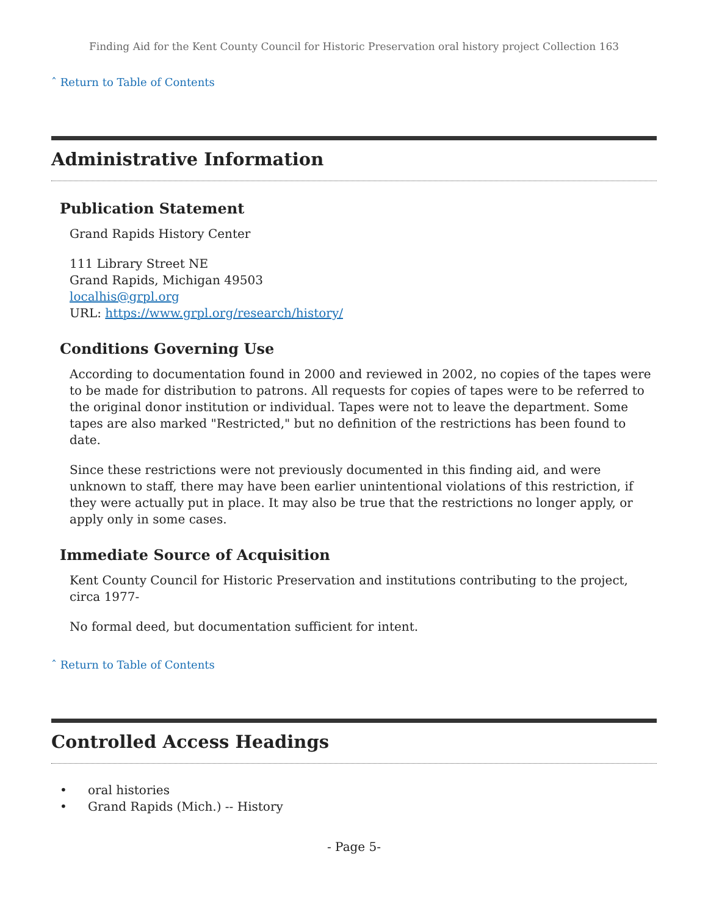Finding Aid for the Kent County Council for Historic Preservation oral history project Collection 163
ˆ Return to Table of Contents
Administrative Information
Publication Statement
Grand Rapids History Center
111 Library Street NE
Grand Rapids, Michigan 49503
localhis@grpl.org
URL: https://www.grpl.org/research/history/
Conditions Governing Use
According to documentation found in 2000 and reviewed in 2002, no copies of the tapes were to be made for distribution to patrons. All requests for copies of tapes were to be referred to the original donor institution or individual. Tapes were not to leave the department. Some tapes are also marked "Restricted," but no definition of the restrictions has been found to date.
Since these restrictions were not previously documented in this finding aid, and were unknown to staff, there may have been earlier unintentional violations of this restriction, if they were actually put in place. It may also be true that the restrictions no longer apply, or apply only in some cases.
Immediate Source of Acquisition
Kent County Council for Historic Preservation and institutions contributing to the project, circa 1977-
No formal deed, but documentation sufficient for intent.
ˆ Return to Table of Contents
Controlled Access Headings
• oral histories
• Grand Rapids (Mich.) -- History
- Page 5-